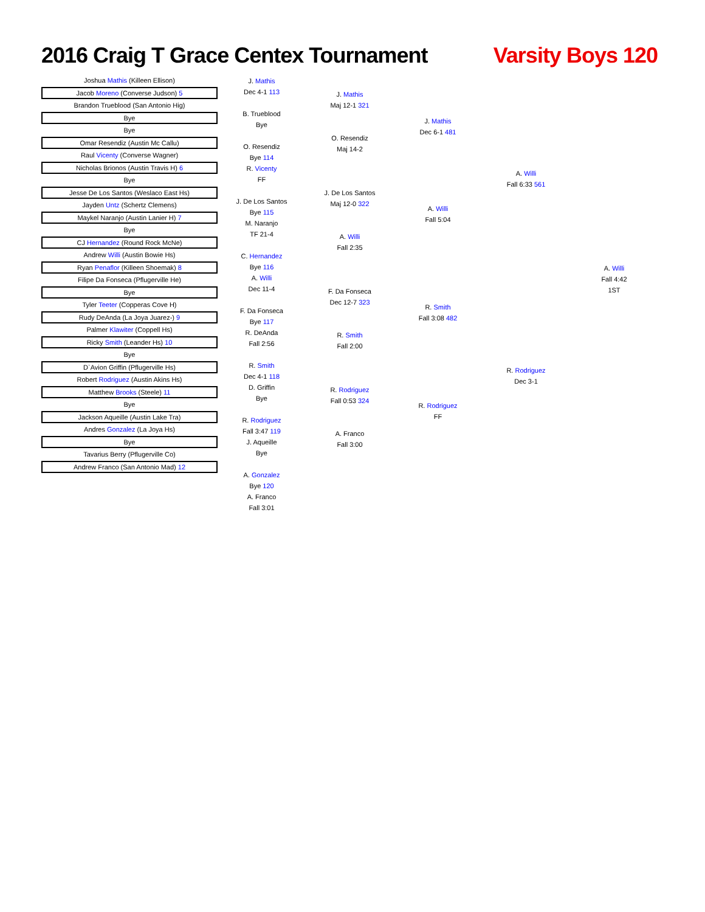2016 Craig T Grace Centex Tournament
Varsity Boys 120
Joshua Mathis (Killeen Ellison)
Jacob Moreno (Converse Judson) 5
Brandon Trueblood (San Antonio Hig)
Bye
Bye
Omar Resendiz (Austin Mc Callu)
Raul Vicenty (Converse Wagner)
Nicholas Brionos (Austin Travis H) 6
Bye
Jesse De Los Santos (Weslaco East Hs)
Jayden Untz (Schertz Clemens)
Maykel Naranjo (Austin Lanier H) 7
Bye
CJ Hernandez (Round Rock McNe)
Andrew Willi (Austin Bowie Hs)
Ryan Penaflor (Killeen Shoemak) 8
Filipe Da Fonseca (Pflugerville He)
Bye
Tyler Teeter (Copperas Cove H)
Rudy DeAnda (La Joya Juarez-) 9
Palmer Klawiter (Coppell Hs)
Ricky Smith (Leander Hs) 10
Bye
D`Avion Griffin (Pflugerville Hs)
Robert Rodriguez (Austin Akins Hs)
Matthew Brooks (Steele) 11
Bye
Jackson Aqueille (Austin Lake Tra)
Andres Gonzalez (La Joya Hs)
Bye
Tavarius Berry (Pflugerville Co)
Andrew Franco (San Antonio Mad) 12
J. Mathis
Dec 4-1 113
B. Trueblood
Bye
O. Resendiz
Bye 114
R. Vicenty
FF
J. De Los Santos
Bye 115
M. Naranjo
TF 21-4
C. Hernandez
Bye 116
A. Willi
Dec 11-4
F. Da Fonseca
Bye 117
R. DeAnda
Fall 2:56
R. Smith
Dec 4-1 118
D. Griffin
Bye
R. Rodriguez
Fall 3:47 119
J. Aqueille
Bye
A. Gonzalez
Bye 120
A. Franco
Fall 3:01
J. Mathis
Maj 12-1 321
O. Resendiz
Maj 14-2
J. De Los Santos
Maj 12-0 322
A. Willi
Fall 2:35
F. Da Fonseca
Dec 12-7 323
R. Smith
Fall 2:00
R. Rodriguez
Fall 0:53 324
A. Franco
Fall 3:00
J. Mathis
Dec 6-1 481
A. Willi
Fall 5:04
R. Smith
Fall 3:08 482
R. Rodriguez
FF
A. Willi
Fall 6:33 561
R. Rodriguez
Dec 3-1
A. Willi
Fall 4:42
1ST